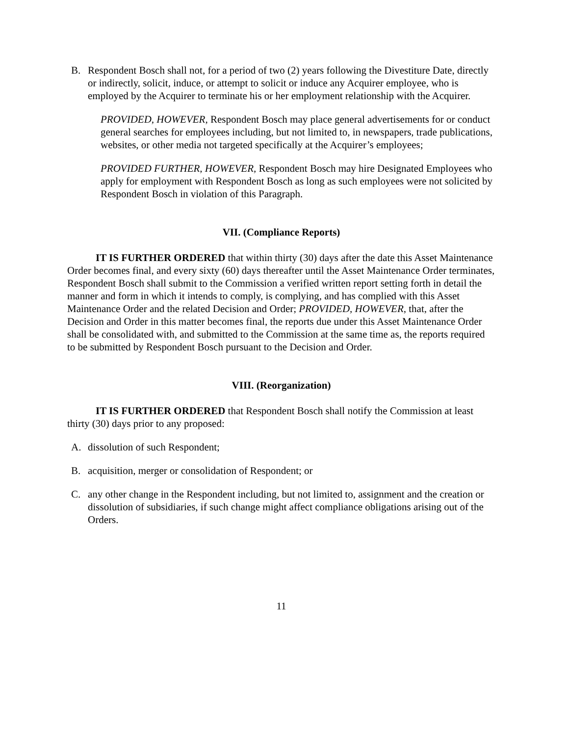B. Respondent Bosch shall not, for a period of two (2) years following the Divestiture Date, directly or indirectly, solicit, induce, or attempt to solicit or induce any Acquirer employee, who is employed by the Acquirer to terminate his or her employment relationship with the Acquirer.
PROVIDED, HOWEVER, Respondent Bosch may place general advertisements for or conduct general searches for employees including, but not limited to, in newspapers, trade publications, websites, or other media not targeted specifically at the Acquirer’s employees;
PROVIDED FURTHER, HOWEVER, Respondent Bosch may hire Designated Employees who apply for employment with Respondent Bosch as long as such employees were not solicited by Respondent Bosch in violation of this Paragraph.
VII. (Compliance Reports)
IT IS FURTHER ORDERED that within thirty (30) days after the date this Asset Maintenance Order becomes final, and every sixty (60) days thereafter until the Asset Maintenance Order terminates, Respondent Bosch shall submit to the Commission a verified written report setting forth in detail the manner and form in which it intends to comply, is complying, and has complied with this Asset Maintenance Order and the related Decision and Order; PROVIDED, HOWEVER, that, after the Decision and Order in this matter becomes final, the reports due under this Asset Maintenance Order shall be consolidated with, and submitted to the Commission at the same time as, the reports required to be submitted by Respondent Bosch pursuant to the Decision and Order.
VIII. (Reorganization)
IT IS FURTHER ORDERED that Respondent Bosch shall notify the Commission at least thirty (30) days prior to any proposed:
A. dissolution of such Respondent;
B. acquisition, merger or consolidation of Respondent; or
C. any other change in the Respondent including, but not limited to, assignment and the creation or dissolution of subsidiaries, if such change might affect compliance obligations arising out of the Orders.
11